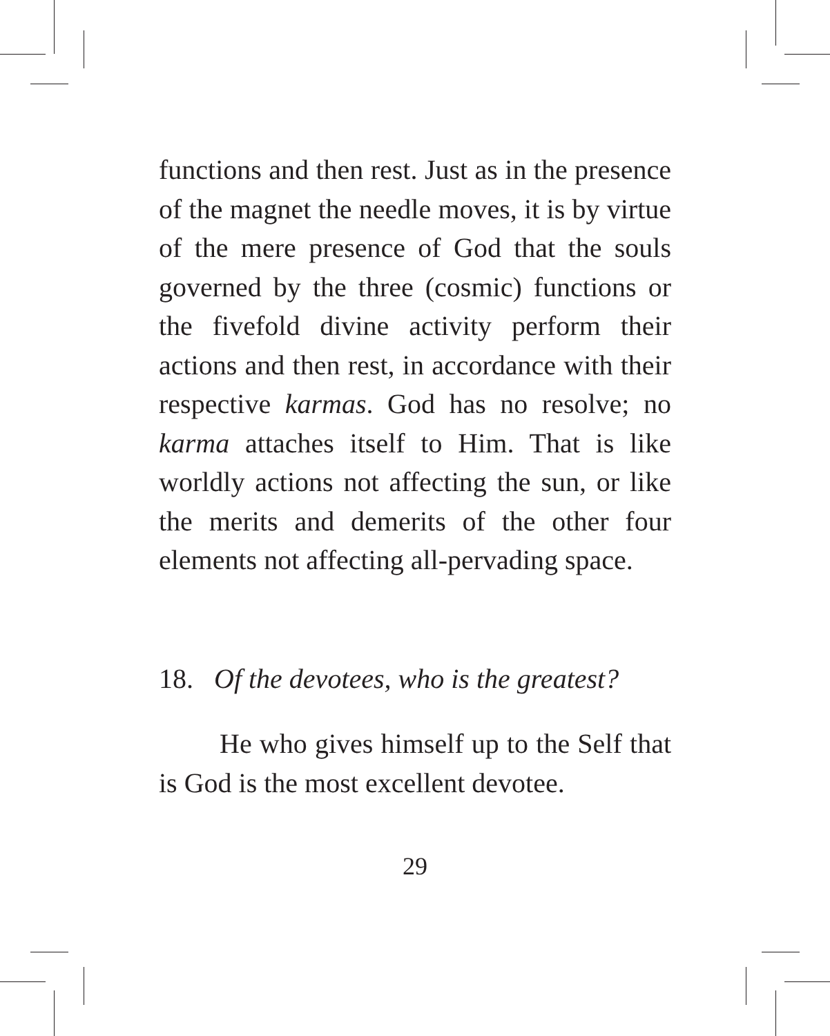functions and then rest. Just as in the presence of the magnet the needle moves, it is by virtue of the mere presence of God that the souls governed by the three (cosmic) functions or the fivefold divine activity perform their actions and then rest, in accordance with their respective karmas. God has no resolve; no karma attaches itself to Him. That is like worldly actions not affecting the sun, or like the merits and demerits of the other four elements not affecting all-pervading space.
18. Of the devotees, who is the greatest?
He who gives himself up to the Self that is God is the most excellent devotee.
29